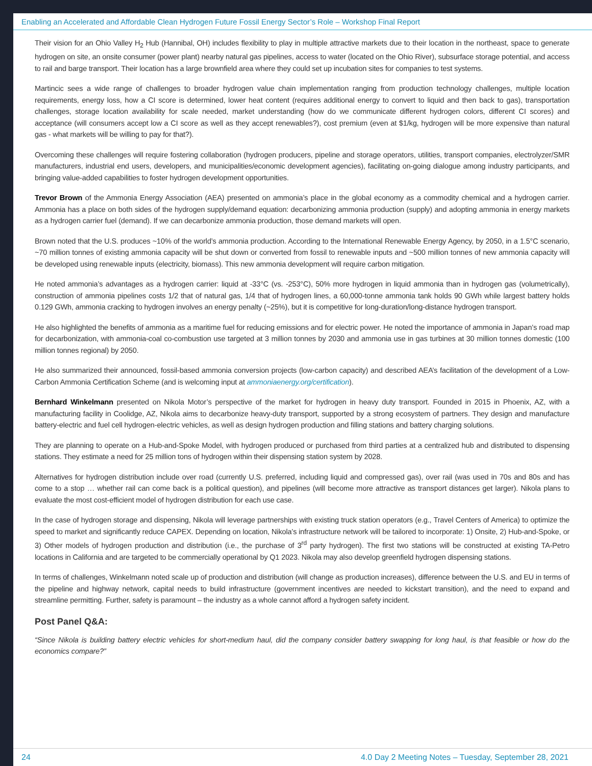Enabling an Accelerated and Affordable Clean Hydrogen Future Fossil Energy Sector’s Role – Workshop Final Report
Their vision for an Ohio Valley H<sub>2</sub> Hub (Hannibal, OH) includes flexibility to play in multiple attractive markets due to their location in the northeast, space to generate hydrogen on site, an onsite consumer (power plant) nearby natural gas pipelines, access to water (located on the Ohio River), subsurface storage potential, and access to rail and barge transport. Their location has a large brownfield area where they could set up incubation sites for companies to test systems.
Martincic sees a wide range of challenges to broader hydrogen value chain implementation ranging from production technology challenges, multiple location requirements, energy loss, how a CI score is determined, lower heat content (requires additional energy to convert to liquid and then back to gas), transportation challenges, storage location availability for scale needed, market understanding (how do we communicate different hydrogen colors, different CI scores) and acceptance (will consumers accept low a CI score as well as they accept renewables?), cost premium (even at $1/kg, hydrogen will be more expensive than natural gas - what markets will be willing to pay for that?).
Overcoming these challenges will require fostering collaboration (hydrogen producers, pipeline and storage operators, utilities, transport companies, electrolyzer/SMR manufacturers, industrial end users, developers, and municipalities/economic development agencies), facilitating on-going dialogue among industry participants, and bringing value-added capabilities to foster hydrogen development opportunities.
Trevor Brown of the Ammonia Energy Association (AEA) presented on ammonia’s place in the global economy as a commodity chemical and a hydrogen carrier. Ammonia has a place on both sides of the hydrogen supply/demand equation: decarbonizing ammonia production (supply) and adopting ammonia in energy markets as a hydrogen carrier fuel (demand). If we can decarbonize ammonia production, those demand markets will open.
Brown noted that the U.S. produces ~10% of the world’s ammonia production. According to the International Renewable Energy Agency, by 2050, in a 1.5°C scenario, ~70 million tonnes of existing ammonia capacity will be shut down or converted from fossil to renewable inputs and ~500 million tonnes of new ammonia capacity will be developed using renewable inputs (electricity, biomass). This new ammonia development will require carbon mitigation.
He noted ammonia’s advantages as a hydrogen carrier: liquid at -33°C (vs. -253°C), 50% more hydrogen in liquid ammonia than in hydrogen gas (volumetrically), construction of ammonia pipelines costs 1/2 that of natural gas, 1/4 that of hydrogen lines, a 60,000-tonne ammonia tank holds 90 GWh while largest battery holds 0.129 GWh, ammonia cracking to hydrogen involves an energy penalty (~25%), but it is competitive for long-duration/long-distance hydrogen transport.
He also highlighted the benefits of ammonia as a maritime fuel for reducing emissions and for electric power. He noted the importance of ammonia in Japan’s road map for decarbonization, with ammonia-coal co-combustion use targeted at 3 million tonnes by 2030 and ammonia use in gas turbines at 30 million tonnes domestic (100 million tonnes regional) by 2050.
He also summarized their announced, fossil-based ammonia conversion projects (low-carbon capacity) and described AEA’s facilitation of the development of a Low-Carbon Ammonia Certification Scheme (and is welcoming input at ammoniaenergy.org/certification).
Bernhard Winkelmann presented on Nikola Motor’s perspective of the market for hydrogen in heavy duty transport. Founded in 2015 in Phoenix, AZ, with a manufacturing facility in Coolidge, AZ, Nikola aims to decarbonize heavy-duty transport, supported by a strong ecosystem of partners. They design and manufacture battery-electric and fuel cell hydrogen-electric vehicles, as well as design hydrogen production and filling stations and battery charging solutions.
They are planning to operate on a Hub-and-Spoke Model, with hydrogen produced or purchased from third parties at a centralized hub and distributed to dispensing stations. They estimate a need for 25 million tons of hydrogen within their dispensing station system by 2028.
Alternatives for hydrogen distribution include over road (currently U.S. preferred, including liquid and compressed gas), over rail (was used in 70s and 80s and has come to a stop … whether rail can come back is a political question), and pipelines (will become more attractive as transport distances get larger). Nikola plans to evaluate the most cost-efficient model of hydrogen distribution for each use case.
In the case of hydrogen storage and dispensing, Nikola will leverage partnerships with existing truck station operators (e.g., Travel Centers of America) to optimize the speed to market and significantly reduce CAPEX. Depending on location, Nikola’s infrastructure network will be tailored to incorporate: 1) Onsite, 2) Hub-and-Spoke, or 3) Other models of hydrogen production and distribution (i.e., the purchase of 3<sup>rd</sup> party hydrogen). The first two stations will be constructed at existing TA-Petro locations in California and are targeted to be commercially operational by Q1 2023. Nikola may also develop greenfield hydrogen dispensing stations.
In terms of challenges, Winkelmann noted scale up of production and distribution (will change as production increases), difference between the U.S. and EU in terms of the pipeline and highway network, capital needs to build infrastructure (government incentives are needed to kickstart transition), and the need to expand and streamline permitting. Further, safety is paramount – the industry as a whole cannot afford a hydrogen safety incident.
Post Panel Q&A:
“Since Nikola is building battery electric vehicles for short-medium haul, did the company consider battery swapping for long haul, is that feasible or how do the economics compare?”
24 4.0 Day 2 Meeting Notes – Tuesday, September 28, 2021